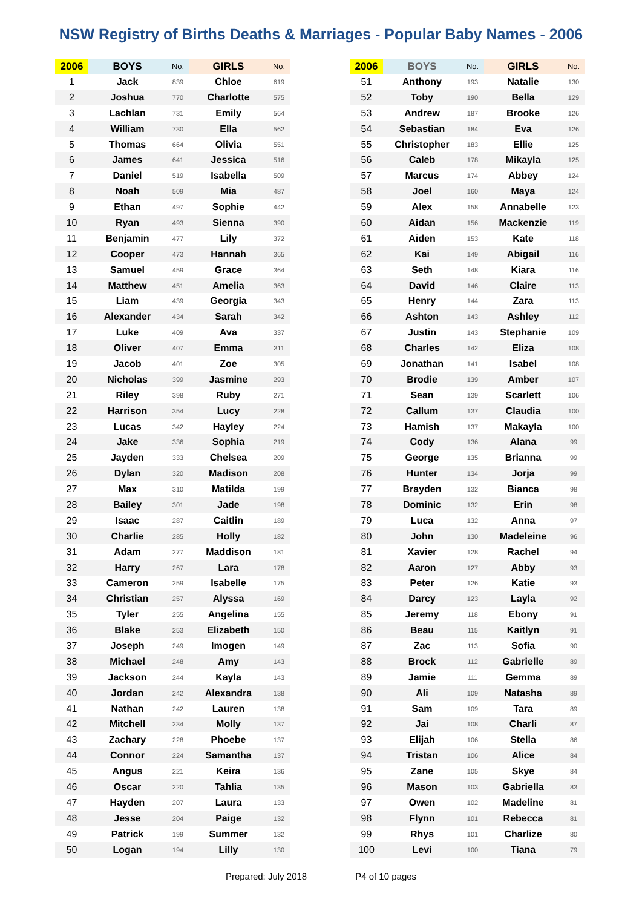NSW Registry of Births Deaths & Marriages - Popular Baby Names - 2006
| 2006 | BOYS | No. | GIRLS | No. |
| --- | --- | --- | --- | --- |
| 1 | Jack | 839 | Chloe | 619 |
| 2 | Joshua | 770 | Charlotte | 575 |
| 3 | Lachlan | 731 | Emily | 564 |
| 4 | William | 730 | Ella | 562 |
| 5 | Thomas | 664 | Olivia | 551 |
| 6 | James | 641 | Jessica | 516 |
| 7 | Daniel | 519 | Isabella | 509 |
| 8 | Noah | 509 | Mia | 487 |
| 9 | Ethan | 497 | Sophie | 442 |
| 10 | Ryan | 493 | Sienna | 390 |
| 11 | Benjamin | 477 | Lily | 372 |
| 12 | Cooper | 473 | Hannah | 365 |
| 13 | Samuel | 459 | Grace | 364 |
| 14 | Matthew | 451 | Amelia | 363 |
| 15 | Liam | 439 | Georgia | 343 |
| 16 | Alexander | 434 | Sarah | 342 |
| 17 | Luke | 409 | Ava | 337 |
| 18 | Oliver | 407 | Emma | 311 |
| 19 | Jacob | 401 | Zoe | 305 |
| 20 | Nicholas | 399 | Jasmine | 293 |
| 21 | Riley | 398 | Ruby | 271 |
| 22 | Harrison | 354 | Lucy | 228 |
| 23 | Lucas | 342 | Hayley | 224 |
| 24 | Jake | 336 | Sophia | 219 |
| 25 | Jayden | 333 | Chelsea | 209 |
| 26 | Dylan | 320 | Madison | 208 |
| 27 | Max | 310 | Matilda | 199 |
| 28 | Bailey | 301 | Jade | 198 |
| 29 | Isaac | 287 | Caitlin | 189 |
| 30 | Charlie | 285 | Holly | 182 |
| 31 | Adam | 277 | Maddison | 181 |
| 32 | Harry | 267 | Lara | 178 |
| 33 | Cameron | 259 | Isabelle | 175 |
| 34 | Christian | 257 | Alyssa | 169 |
| 35 | Tyler | 255 | Angelina | 155 |
| 36 | Blake | 253 | Elizabeth | 150 |
| 37 | Joseph | 249 | Imogen | 149 |
| 38 | Michael | 248 | Amy | 143 |
| 39 | Jackson | 244 | Kayla | 143 |
| 40 | Jordan | 242 | Alexandra | 138 |
| 41 | Nathan | 242 | Lauren | 138 |
| 42 | Mitchell | 234 | Molly | 137 |
| 43 | Zachary | 228 | Phoebe | 137 |
| 44 | Connor | 224 | Samantha | 137 |
| 45 | Angus | 221 | Keira | 136 |
| 46 | Oscar | 220 | Tahlia | 135 |
| 47 | Hayden | 207 | Laura | 133 |
| 48 | Jesse | 204 | Paige | 132 |
| 49 | Patrick | 199 | Summer | 132 |
| 50 | Logan | 194 | Lilly | 130 |
| 2006 | BOYS | No. | GIRLS | No. |
| --- | --- | --- | --- | --- |
| 51 | Anthony | 193 | Natalie | 130 |
| 52 | Toby | 190 | Bella | 129 |
| 53 | Andrew | 187 | Brooke | 126 |
| 54 | Sebastian | 184 | Eva | 126 |
| 55 | Christopher | 183 | Ellie | 125 |
| 56 | Caleb | 178 | Mikayla | 125 |
| 57 | Marcus | 174 | Abbey | 124 |
| 58 | Joel | 160 | Maya | 124 |
| 59 | Alex | 158 | Annabelle | 123 |
| 60 | Aidan | 156 | Mackenzie | 119 |
| 61 | Aiden | 153 | Kate | 118 |
| 62 | Kai | 149 | Abigail | 116 |
| 63 | Seth | 148 | Kiara | 116 |
| 64 | David | 146 | Claire | 113 |
| 65 | Henry | 144 | Zara | 113 |
| 66 | Ashton | 143 | Ashley | 112 |
| 67 | Justin | 143 | Stephanie | 109 |
| 68 | Charles | 142 | Eliza | 108 |
| 69 | Jonathan | 141 | Isabel | 108 |
| 70 | Brodie | 139 | Amber | 107 |
| 71 | Sean | 139 | Scarlett | 106 |
| 72 | Callum | 137 | Claudia | 100 |
| 73 | Hamish | 137 | Makayla | 100 |
| 74 | Cody | 136 | Alana | 99 |
| 75 | George | 135 | Brianna | 99 |
| 76 | Hunter | 134 | Jorja | 99 |
| 77 | Brayden | 132 | Bianca | 98 |
| 78 | Dominic | 132 | Erin | 98 |
| 79 | Luca | 132 | Anna | 97 |
| 80 | John | 130 | Madeleine | 96 |
| 81 | Xavier | 128 | Rachel | 94 |
| 82 | Aaron | 127 | Abby | 93 |
| 83 | Peter | 126 | Katie | 93 |
| 84 | Darcy | 123 | Layla | 92 |
| 85 | Jeremy | 118 | Ebony | 91 |
| 86 | Beau | 115 | Kaitlyn | 91 |
| 87 | Zac | 113 | Sofia | 90 |
| 88 | Brock | 112 | Gabrielle | 89 |
| 89 | Jamie | 111 | Gemma | 89 |
| 90 | Ali | 109 | Natasha | 89 |
| 91 | Sam | 109 | Tara | 89 |
| 92 | Jai | 108 | Charli | 87 |
| 93 | Elijah | 106 | Stella | 86 |
| 94 | Tristan | 106 | Alice | 84 |
| 95 | Zane | 105 | Skye | 84 |
| 96 | Mason | 103 | Gabriella | 83 |
| 97 | Owen | 102 | Madeline | 81 |
| 98 | Flynn | 101 | Rebecca | 81 |
| 99 | Rhys | 101 | Charlize | 80 |
| 100 | Levi | 100 | Tiana | 79 |
Prepared: July 2018 P4 of 10 pages